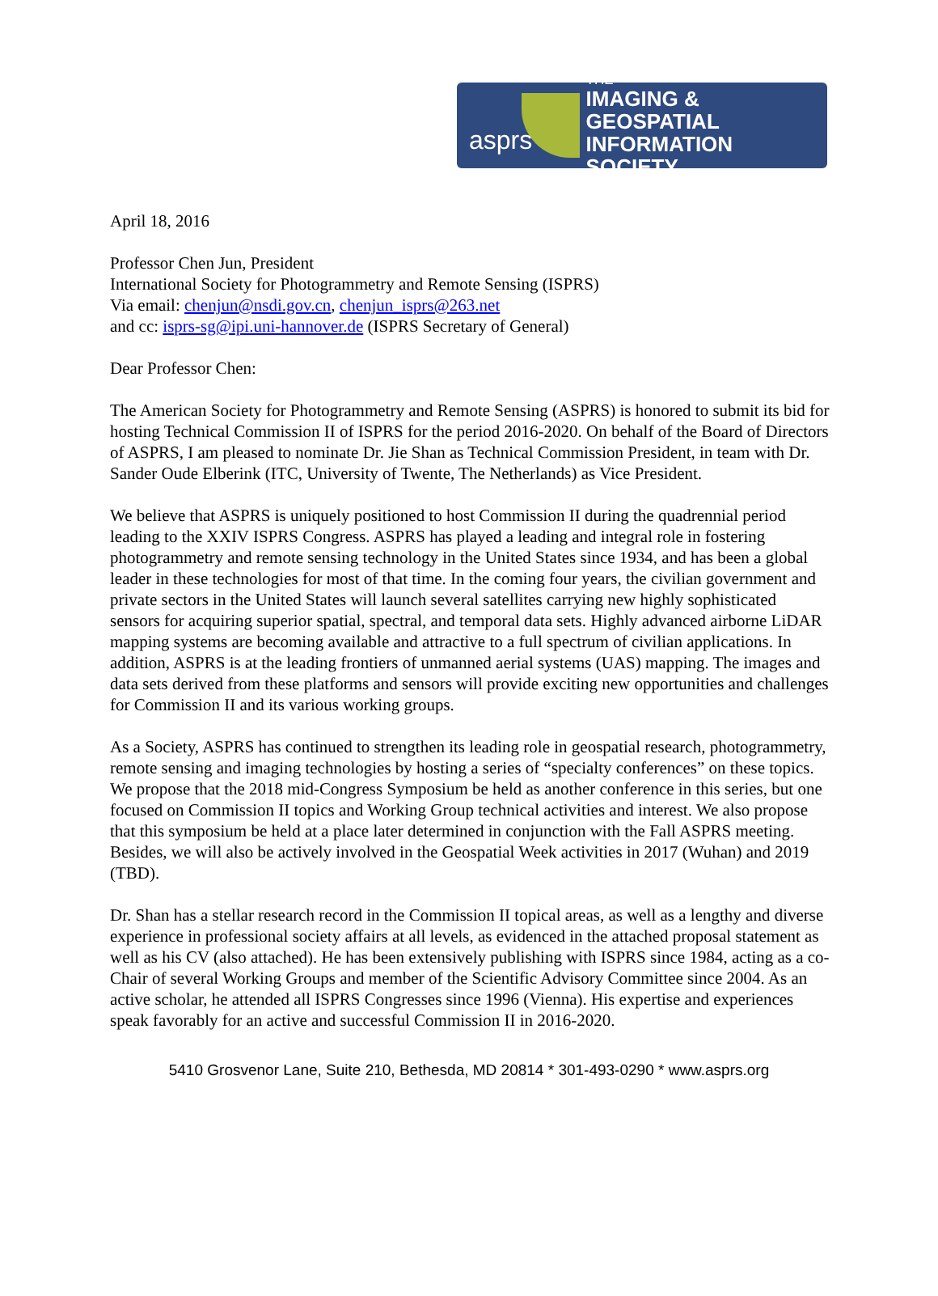THE
IMAGING & GEOSPATIAL
INFORMATION SOCIETY
asprs
April 18, 2016
Professor Chen Jun, President
International Society for Photogrammetry and Remote Sensing (ISPRS)
Via email: chenjun@nsdi.gov.cn, chenjun_isprs@263.net
and cc: isprs-sg@ipi.uni-hannover.de (ISPRS Secretary of General)
Dear Professor Chen:
The American Society for Photogrammetry and Remote Sensing (ASPRS) is honored to submit its bid for hosting Technical Commission II of ISPRS for the period 2016-2020. On behalf of the Board of Directors of ASPRS, I am pleased to nominate Dr. Jie Shan as Technical Commission President, in team with Dr. Sander Oude Elberink (ITC, University of Twente, The Netherlands) as Vice President.
We believe that ASPRS is uniquely positioned to host Commission II during the quadrennial period leading to the XXIV ISPRS Congress. ASPRS has played a leading and integral role in fostering photogrammetry and remote sensing technology in the United States since 1934, and has been a global leader in these technologies for most of that time. In the coming four years, the civilian government and private sectors in the United States will launch several satellites carrying new highly sophisticated sensors for acquiring superior spatial, spectral, and temporal data sets. Highly advanced airborne LiDAR mapping systems are becoming available and attractive to a full spectrum of civilian applications. In addition, ASPRS is at the leading frontiers of unmanned aerial systems (UAS) mapping. The images and data sets derived from these platforms and sensors will provide exciting new opportunities and challenges for Commission II and its various working groups.
As a Society, ASPRS has continued to strengthen its leading role in geospatial research, photogrammetry, remote sensing and imaging technologies by hosting a series of “specialty conferences” on these topics. We propose that the 2018 mid-Congress Symposium be held as another conference in this series, but one focused on Commission II topics and Working Group technical activities and interest. We also propose that this symposium be held at a place later determined in conjunction with the Fall ASPRS meeting. Besides, we will also be actively involved in the Geospatial Week activities in 2017 (Wuhan) and 2019 (TBD).
Dr. Shan has a stellar research record in the Commission II topical areas, as well as a lengthy and diverse experience in professional society affairs at all levels, as evidenced in the attached proposal statement as well as his CV (also attached). He has been extensively publishing with ISPRS since 1984, acting as a co-Chair of several Working Groups and member of the Scientific Advisory Committee since 2004. As an active scholar, he attended all ISPRS Congresses since 1996 (Vienna). His expertise and experiences speak favorably for an active and successful Commission II in 2016-2020.
5410 Grosvenor Lane, Suite 210, Bethesda, MD 20814 * 301-493-0290 * www.asprs.org